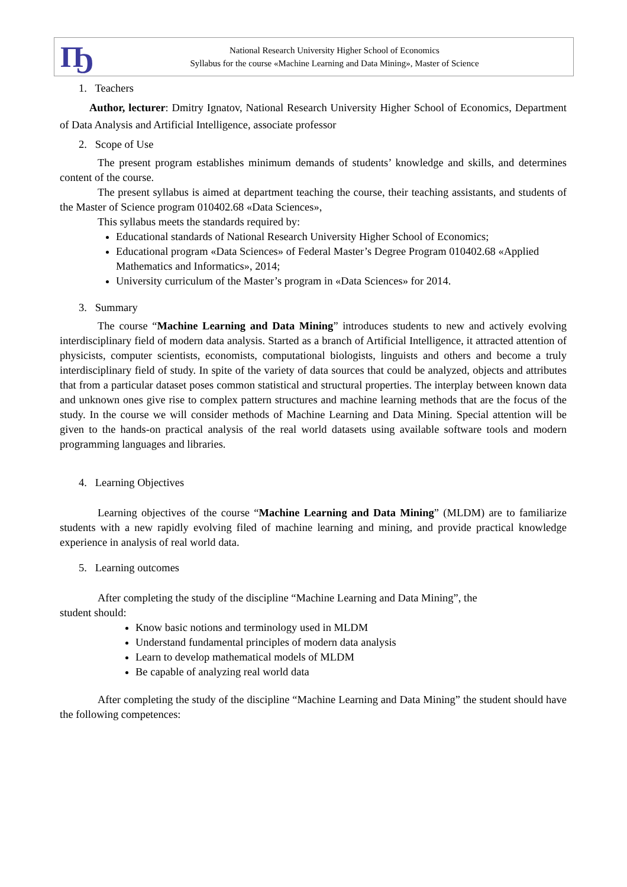Ҧ
National Research University Higher School of Economics
Syllabus for the course «Machine Learning and Data Mining», Master of Science
1. Teachers
Author, lecturer: Dmitry Ignatov, National Research University Higher School of Economics, Department of Data Analysis and Artificial Intelligence, associate professor
2. Scope of Use
The present program establishes minimum demands of students’ knowledge and skills, and determines content of the course.
The present syllabus is aimed at department teaching the course, their teaching assistants, and students of the Master of Science program 010402.68 «Data Sciences»,
This syllabus meets the standards required by:
Educational standards of National Research University Higher School of Economics;
Educational program «Data Sciences» of Federal Master’s Degree Program 010402.68 «Applied Mathematics and Informatics», 2014;
University curriculum of the Master’s program in «Data Sciences» for 2014.
3. Summary
The course “Machine Learning and Data Mining” introduces students to new and actively evolving interdisciplinary field of modern data analysis. Started as a branch of Artificial Intelligence, it attracted attention of physicists, computer scientists, economists, computational biologists, linguists and others and become a truly interdisciplinary field of study. In spite of the variety of data sources that could be analyzed, objects and attributes that from a particular dataset poses common statistical and structural properties. The interplay between known data and unknown ones give rise to complex pattern structures and machine learning methods that are the focus of the study. In the course we will consider methods of Machine Learning and Data Mining. Special attention will be given to the hands-on practical analysis of the real world datasets using available software tools and modern programming languages and libraries.
4. Learning Objectives
Learning objectives of the course “Machine Learning and Data Mining” (MLDM) are to familiarize students with a new rapidly evolving filed of machine learning and mining, and provide practical knowledge experience in analysis of real world data.
5. Learning outcomes
After completing the study of the discipline “Machine Learning and Data Mining”, the
student should:
Know basic notions and terminology used in MLDM
Understand fundamental principles of modern data analysis
Learn to develop mathematical models of MLDM
Be capable of analyzing real world data
After completing the study of the discipline “Machine Learning and Data Mining” the student should have the following competences: